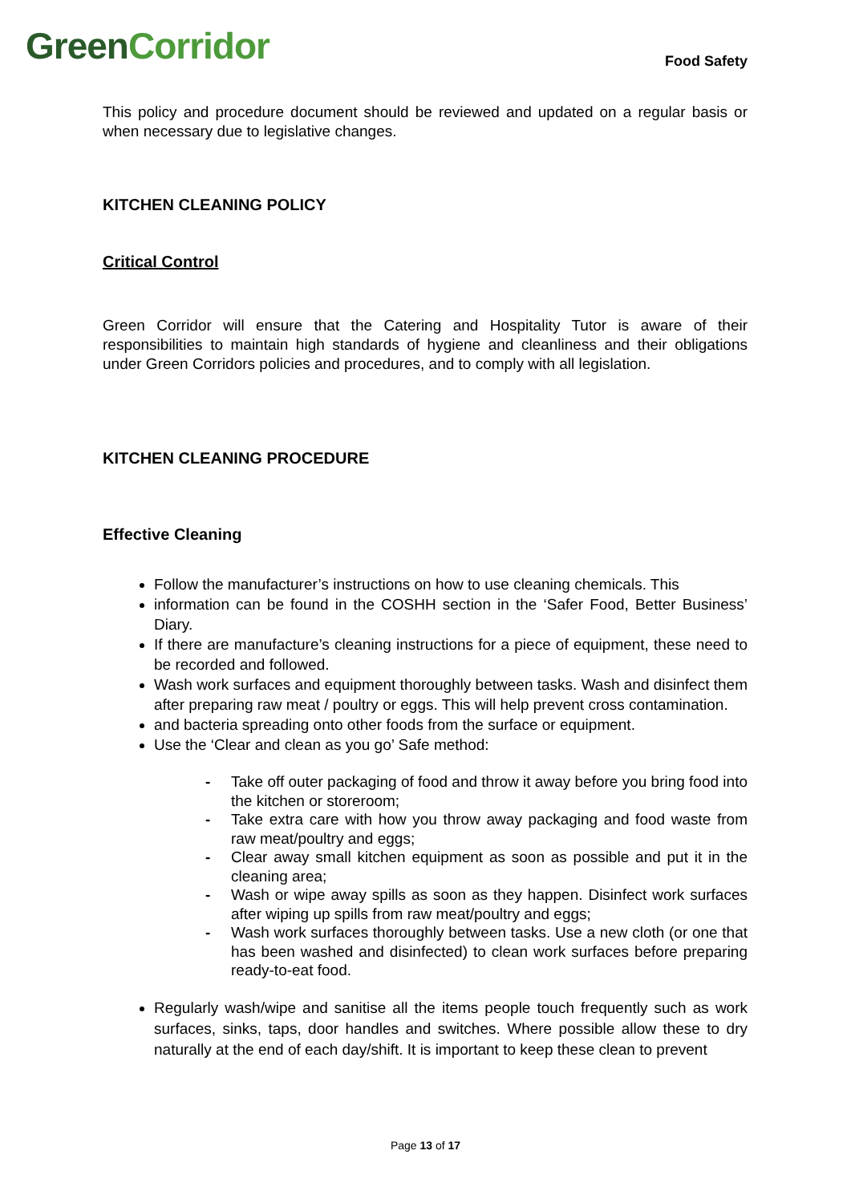GreenCorridor
Food Safety
This policy and procedure document should be reviewed and updated on a regular basis or when necessary due to legislative changes.
KITCHEN CLEANING POLICY
Critical Control
Green Corridor will ensure that the Catering and Hospitality Tutor is aware of their responsibilities to maintain high standards of hygiene and cleanliness and their obligations under Green Corridors policies and procedures, and to comply with all legislation.
KITCHEN CLEANING PROCEDURE
Effective Cleaning
Follow the manufacturer’s instructions on how to use cleaning chemicals. This
information can be found in the COSHH section in the ‘Safer Food, Better Business’ Diary.
If there are manufacture’s cleaning instructions for a piece of equipment, these need to be recorded and followed.
Wash work surfaces and equipment thoroughly between tasks. Wash and disinfect them after preparing raw meat / poultry or eggs. This will help prevent cross contamination.
and bacteria spreading onto other foods from the surface or equipment.
Use the ‘Clear and clean as you go’ Safe method:
- Take off outer packaging of food and throw it away before you bring food into the kitchen or storeroom;
- Take extra care with how you throw away packaging and food waste from raw meat/poultry and eggs;
- Clear away small kitchen equipment as soon as possible and put it in the cleaning area;
- Wash or wipe away spills as soon as they happen. Disinfect work surfaces after wiping up spills from raw meat/poultry and eggs;
- Wash work surfaces thoroughly between tasks. Use a new cloth (or one that has been washed and disinfected) to clean work surfaces before preparing ready-to-eat food.
Regularly wash/wipe and sanitise all the items people touch frequently such as work surfaces, sinks, taps, door handles and switches. Where possible allow these to dry naturally at the end of each day/shift. It is important to keep these clean to prevent
Page 13 of 17